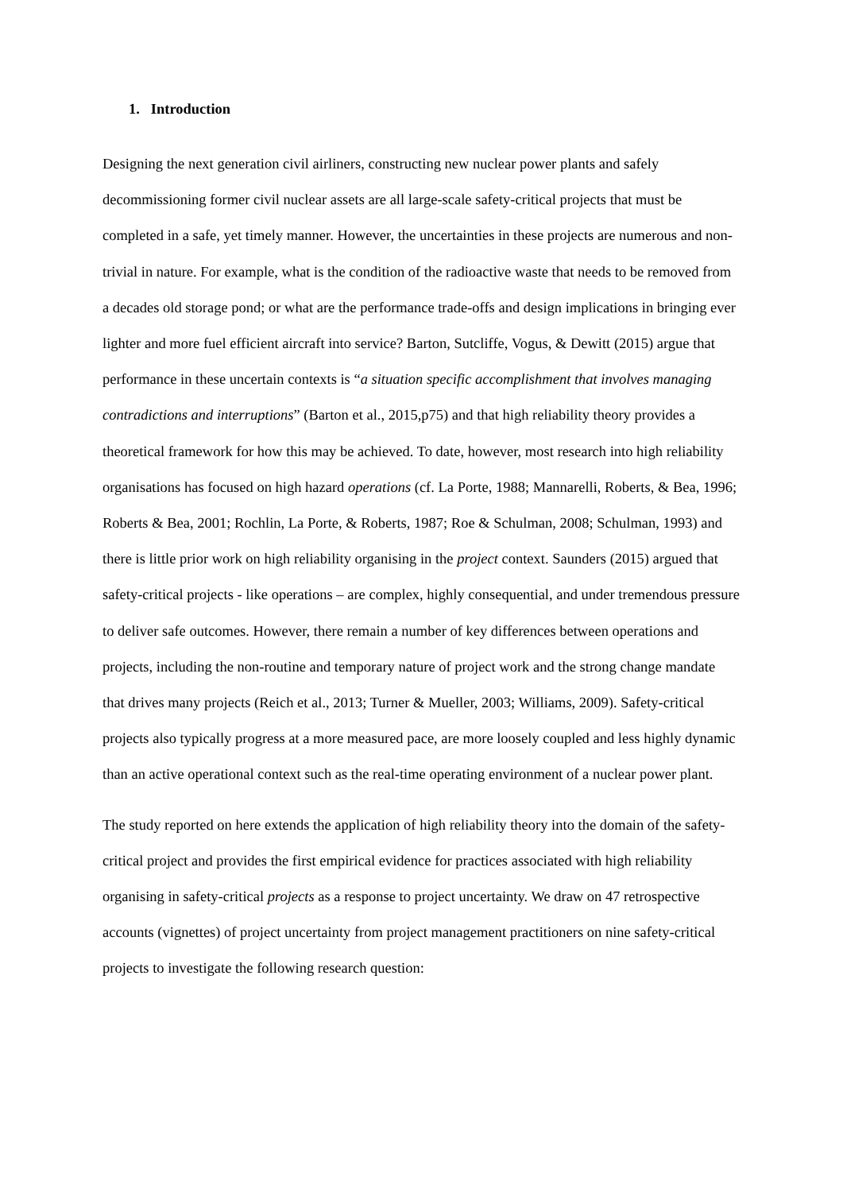1. Introduction
Designing the next generation civil airliners, constructing new nuclear power plants and safely decommissioning former civil nuclear assets are all large-scale safety-critical projects that must be completed in a safe, yet timely manner. However, the uncertainties in these projects are numerous and non-trivial in nature. For example, what is the condition of the radioactive waste that needs to be removed from a decades old storage pond; or what are the performance trade-offs and design implications in bringing ever lighter and more fuel efficient aircraft into service? Barton, Sutcliffe, Vogus, & Dewitt (2015) argue that performance in these uncertain contexts is “a situation specific accomplishment that involves managing contradictions and interruptions” (Barton et al., 2015,p75) and that high reliability theory provides a theoretical framework for how this may be achieved. To date, however, most research into high reliability organisations has focused on high hazard operations (cf. La Porte, 1988; Mannarelli, Roberts, & Bea, 1996; Roberts & Bea, 2001; Rochlin, La Porte, & Roberts, 1987; Roe & Schulman, 2008; Schulman, 1993) and there is little prior work on high reliability organising in the project context. Saunders (2015) argued that safety-critical projects - like operations – are complex, highly consequential, and under tremendous pressure to deliver safe outcomes. However, there remain a number of key differences between operations and projects, including the non-routine and temporary nature of project work and the strong change mandate that drives many projects (Reich et al., 2013; Turner & Mueller, 2003; Williams, 2009). Safety-critical projects also typically progress at a more measured pace, are more loosely coupled and less highly dynamic than an active operational context such as the real-time operating environment of a nuclear power plant.
The study reported on here extends the application of high reliability theory into the domain of the safety-critical project and provides the first empirical evidence for practices associated with high reliability organising in safety-critical projects as a response to project uncertainty. We draw on 47 retrospective accounts (vignettes) of project uncertainty from project management practitioners on nine safety-critical projects to investigate the following research question: